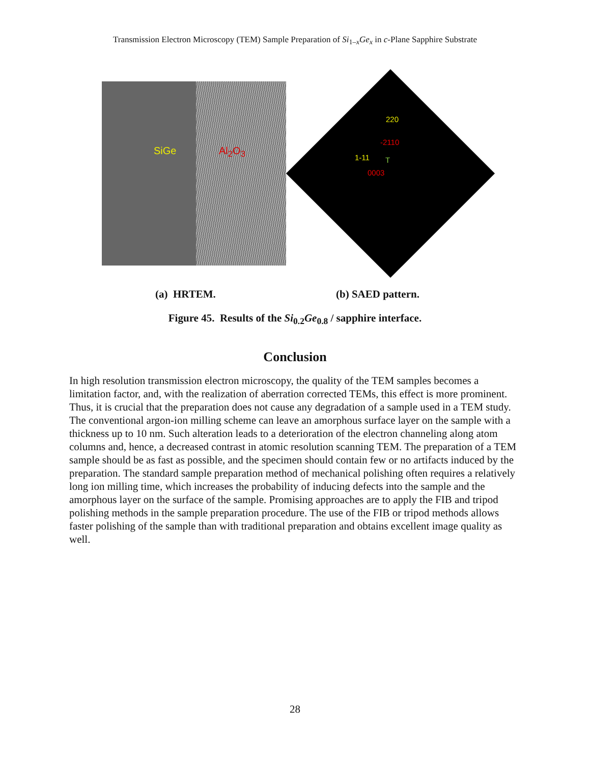Transmission Electron Microscopy (TEM) Sample Preparation of Si<sub>1–x</sub>Ge<sub>x</sub> in c-Plane Sapphire Substrate
SiGe Al<sub>2</sub>O<sub>3</sub>
220
-2110
1-11 T
0003
(a) HRTEM. (b) SAED pattern.
Figure 45. Results of the Si<sub>0.2</sub>Ge<sub>0.8</sub> / sapphire interface.
Conclusion
In high resolution transmission electron microscopy, the quality of the TEM samples becomes a limitation factor, and, with the realization of aberration corrected TEMs, this effect is more prominent. Thus, it is crucial that the preparation does not cause any degradation of a sample used in a TEM study. The conventional argon-ion milling scheme can leave an amorphous surface layer on the sample with a thickness up to 10 nm. Such alteration leads to a deterioration of the electron channeling along atom columns and, hence, a decreased contrast in atomic resolution scanning TEM. The preparation of a TEM sample should be as fast as possible, and the specimen should contain few or no artifacts induced by the preparation. The standard sample preparation method of mechanical polishing often requires a relatively long ion milling time, which increases the probability of inducing defects into the sample and the amorphous layer on the surface of the sample. Promising approaches are to apply the FIB and tripod polishing methods in the sample preparation procedure. The use of the FIB or tripod methods allows faster polishing of the sample than with traditional preparation and obtains excellent image quality as well.
28